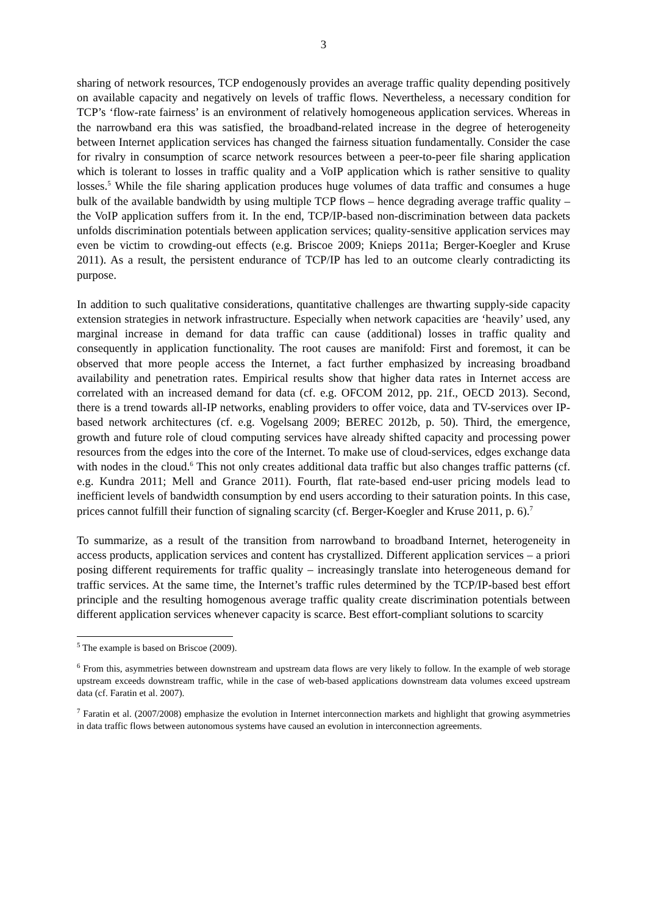3
sharing of network resources, TCP endogenously provides an average traffic quality depending positively on available capacity and negatively on levels of traffic flows. Nevertheless, a necessary condition for TCP’s ‘flow-rate fairness’ is an environment of relatively homogeneous application services. Whereas in the narrowband era this was satisfied, the broadband-related increase in the degree of heterogeneity between Internet application services has changed the fairness situation fundamentally. Consider the case for rivalry in consumption of scarce network resources between a peer-to-peer file sharing application which is tolerant to losses in traffic quality and a VoIP application which is rather sensitive to quality losses.<sup>5</sup> While the file sharing application produces huge volumes of data traffic and consumes a huge bulk of the available bandwidth by using multiple TCP flows – hence degrading average traffic quality – the VoIP application suffers from it. In the end, TCP/IP-based non-discrimination between data packets unfolds discrimination potentials between application services; quality-sensitive application services may even be victim to crowding-out effects (e.g. Briscoe 2009; Knieps 2011a; Berger-Koegler and Kruse 2011). As a result, the persistent endurance of TCP/IP has led to an outcome clearly contradicting its purpose.
In addition to such qualitative considerations, quantitative challenges are thwarting supply-side capacity extension strategies in network infrastructure. Especially when network capacities are ‘heavily’ used, any marginal increase in demand for data traffic can cause (additional) losses in traffic quality and consequently in application functionality. The root causes are manifold: First and foremost, it can be observed that more people access the Internet, a fact further emphasized by increasing broadband availability and penetration rates. Empirical results show that higher data rates in Internet access are correlated with an increased demand for data (cf. e.g. OFCOM 2012, pp. 21f., OECD 2013). Second, there is a trend towards all-IP networks, enabling providers to offer voice, data and TV-services over IP-based network architectures (cf. e.g. Vogelsang 2009; BEREC 2012b, p. 50). Third, the emergence, growth and future role of cloud computing services have already shifted capacity and processing power resources from the edges into the core of the Internet. To make use of cloud-services, edges exchange data with nodes in the cloud.<sup>6</sup> This not only creates additional data traffic but also changes traffic patterns (cf. e.g. Kundra 2011; Mell and Grance 2011). Fourth, flat rate-based end-user pricing models lead to inefficient levels of bandwidth consumption by end users according to their saturation points. In this case, prices cannot fulfill their function of signaling scarcity (cf. Berger-Koegler and Kruse 2011, p. 6).<sup>7</sup>
To summarize, as a result of the transition from narrowband to broadband Internet, heterogeneity in access products, application services and content has crystallized. Different application services – a priori posing different requirements for traffic quality – increasingly translate into heterogeneous demand for traffic services. At the same time, the Internet’s traffic rules determined by the TCP/IP-based best effort principle and the resulting homogenous average traffic quality create discrimination potentials between different application services whenever capacity is scarce. Best effort-compliant solutions to scarcity
<sup>5</sup> The example is based on Briscoe (2009).
<sup>6</sup> From this, asymmetries between downstream and upstream data flows are very likely to follow. In the example of web storage upstream exceeds downstream traffic, while in the case of web-based applications downstream data volumes exceed upstream data (cf. Faratin et al. 2007).
<sup>7</sup> Faratin et al. (2007/2008) emphasize the evolution in Internet interconnection markets and highlight that growing asymmetries in data traffic flows between autonomous systems have caused an evolution in interconnection agreements.